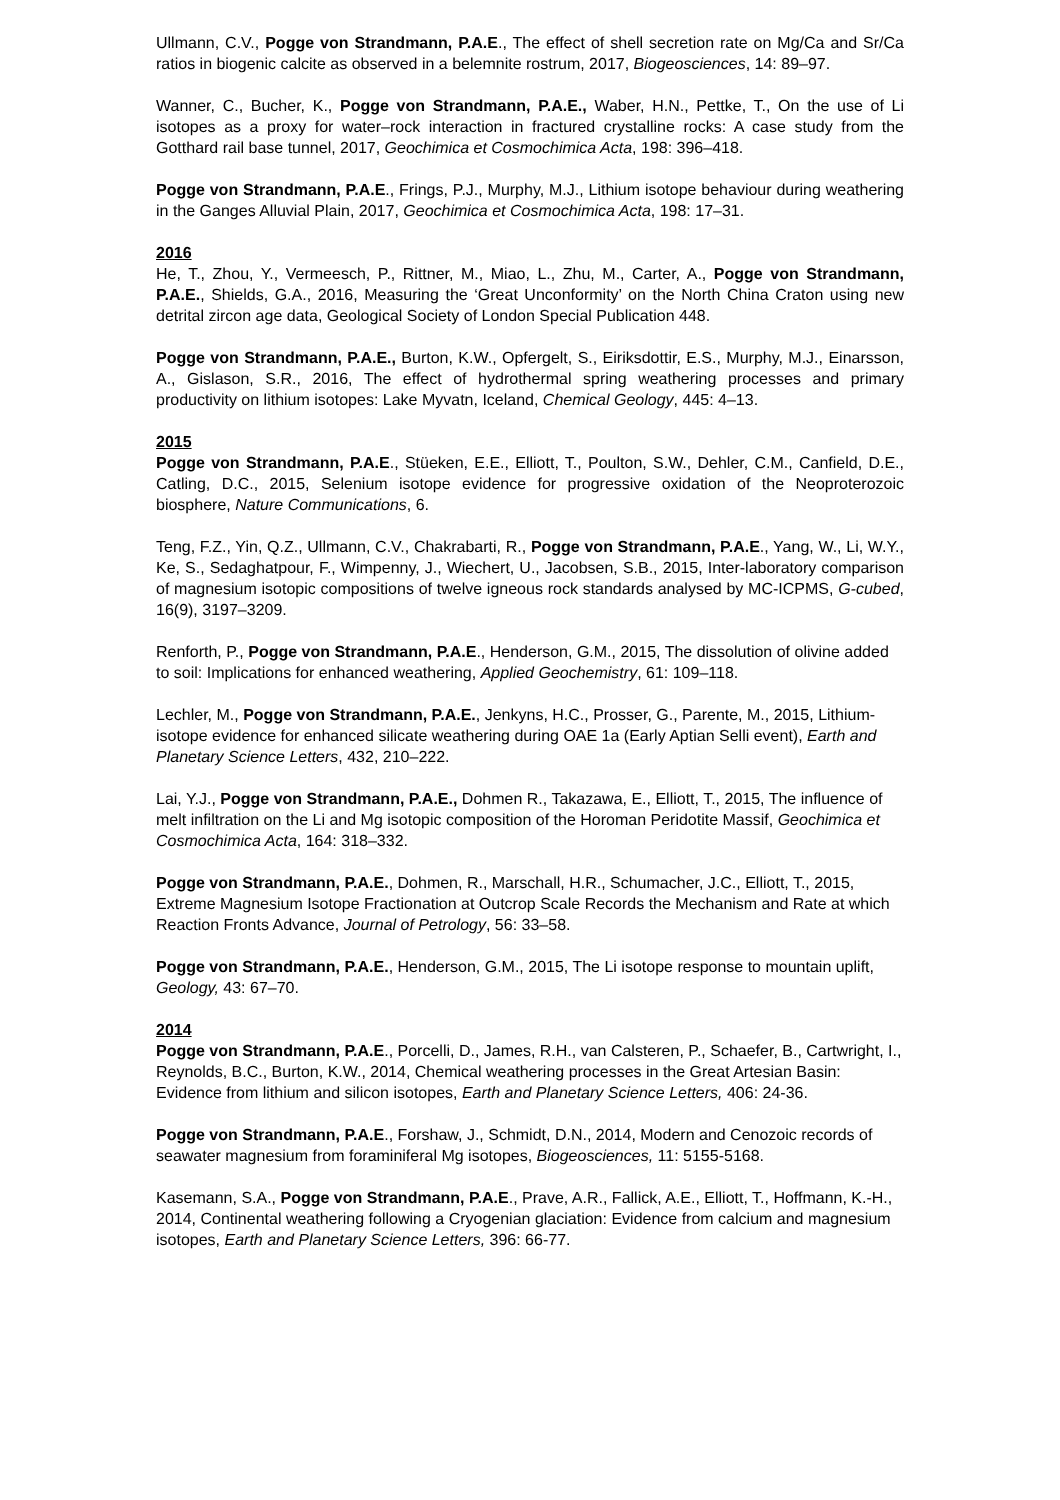Ullmann, C.V., Pogge von Strandmann, P.A.E., The effect of shell secretion rate on Mg/Ca and Sr/Ca ratios in biogenic calcite as observed in a belemnite rostrum, 2017, Biogeosciences, 14: 89–97.
Wanner, C., Bucher, K., Pogge von Strandmann, P.A.E., Waber, H.N., Pettke, T., On the use of Li isotopes as a proxy for water–rock interaction in fractured crystalline rocks: A case study from the Gotthard rail base tunnel, 2017, Geochimica et Cosmochimica Acta, 198: 396–418.
Pogge von Strandmann, P.A.E., Frings, P.J., Murphy, M.J., Lithium isotope behaviour during weathering in the Ganges Alluvial Plain, 2017, Geochimica et Cosmochimica Acta, 198: 17–31.
2016
He, T., Zhou, Y., Vermeesch, P., Rittner, M., Miao, L., Zhu, M., Carter, A., Pogge von Strandmann, P.A.E., Shields, G.A., 2016, Measuring the ‘Great Unconformity’ on the North China Craton using new detrital zircon age data, Geological Society of London Special Publication 448.
Pogge von Strandmann, P.A.E., Burton, K.W., Opfergelt, S., Eiriksdottir, E.S., Murphy, M.J., Einarsson, A., Gislason, S.R., 2016, The effect of hydrothermal spring weathering processes and primary productivity on lithium isotopes: Lake Myvatn, Iceland, Chemical Geology, 445: 4–13.
2015
Pogge von Strandmann, P.A.E., Stüeken, E.E., Elliott, T., Poulton, S.W., Dehler, C.M., Canfield, D.E., Catling, D.C., 2015, Selenium isotope evidence for progressive oxidation of the Neoproterozoic biosphere, Nature Communications, 6.
Teng, F.Z., Yin, Q.Z., Ullmann, C.V., Chakrabarti, R., Pogge von Strandmann, P.A.E., Yang, W., Li, W.Y., Ke, S., Sedaghatpour, F., Wimpenny, J., Wiechert, U., Jacobsen, S.B., 2015, Inter-laboratory comparison of magnesium isotopic compositions of twelve igneous rock standards analysed by MC-ICPMS, G-cubed, 16(9), 3197–3209.
Renforth, P., Pogge von Strandmann, P.A.E., Henderson, G.M., 2015, The dissolution of olivine added to soil: Implications for enhanced weathering, Applied Geochemistry, 61: 109–118.
Lechler, M., Pogge von Strandmann, P.A.E., Jenkyns, H.C., Prosser, G., Parente, M., 2015, Lithium-isotope evidence for enhanced silicate weathering during OAE 1a (Early Aptian Selli event), Earth and Planetary Science Letters, 432, 210–222.
Lai, Y.J., Pogge von Strandmann, P.A.E., Dohmen R., Takazawa, E., Elliott, T., 2015, The influence of melt infiltration on the Li and Mg isotopic composition of the Horoman Peridotite Massif, Geochimica et Cosmochimica Acta, 164: 318–332.
Pogge von Strandmann, P.A.E., Dohmen, R., Marschall, H.R., Schumacher, J.C., Elliott, T., 2015, Extreme Magnesium Isotope Fractionation at Outcrop Scale Records the Mechanism and Rate at which Reaction Fronts Advance, Journal of Petrology, 56: 33–58.
Pogge von Strandmann, P.A.E., Henderson, G.M., 2015, The Li isotope response to mountain uplift, Geology, 43: 67–70.
2014
Pogge von Strandmann, P.A.E., Porcelli, D., James, R.H., van Calsteren, P., Schaefer, B., Cartwright, I., Reynolds, B.C., Burton, K.W., 2014, Chemical weathering processes in the Great Artesian Basin: Evidence from lithium and silicon isotopes, Earth and Planetary Science Letters, 406: 24-36.
Pogge von Strandmann, P.A.E., Forshaw, J., Schmidt, D.N., 2014, Modern and Cenozoic records of seawater magnesium from foraminiferal Mg isotopes, Biogeosciences, 11: 5155-5168.
Kasemann, S.A., Pogge von Strandmann, P.A.E., Prave, A.R., Fallick, A.E., Elliott, T., Hoffmann, K.-H., 2014, Continental weathering following a Cryogenian glaciation: Evidence from calcium and magnesium isotopes, Earth and Planetary Science Letters, 396: 66-77.